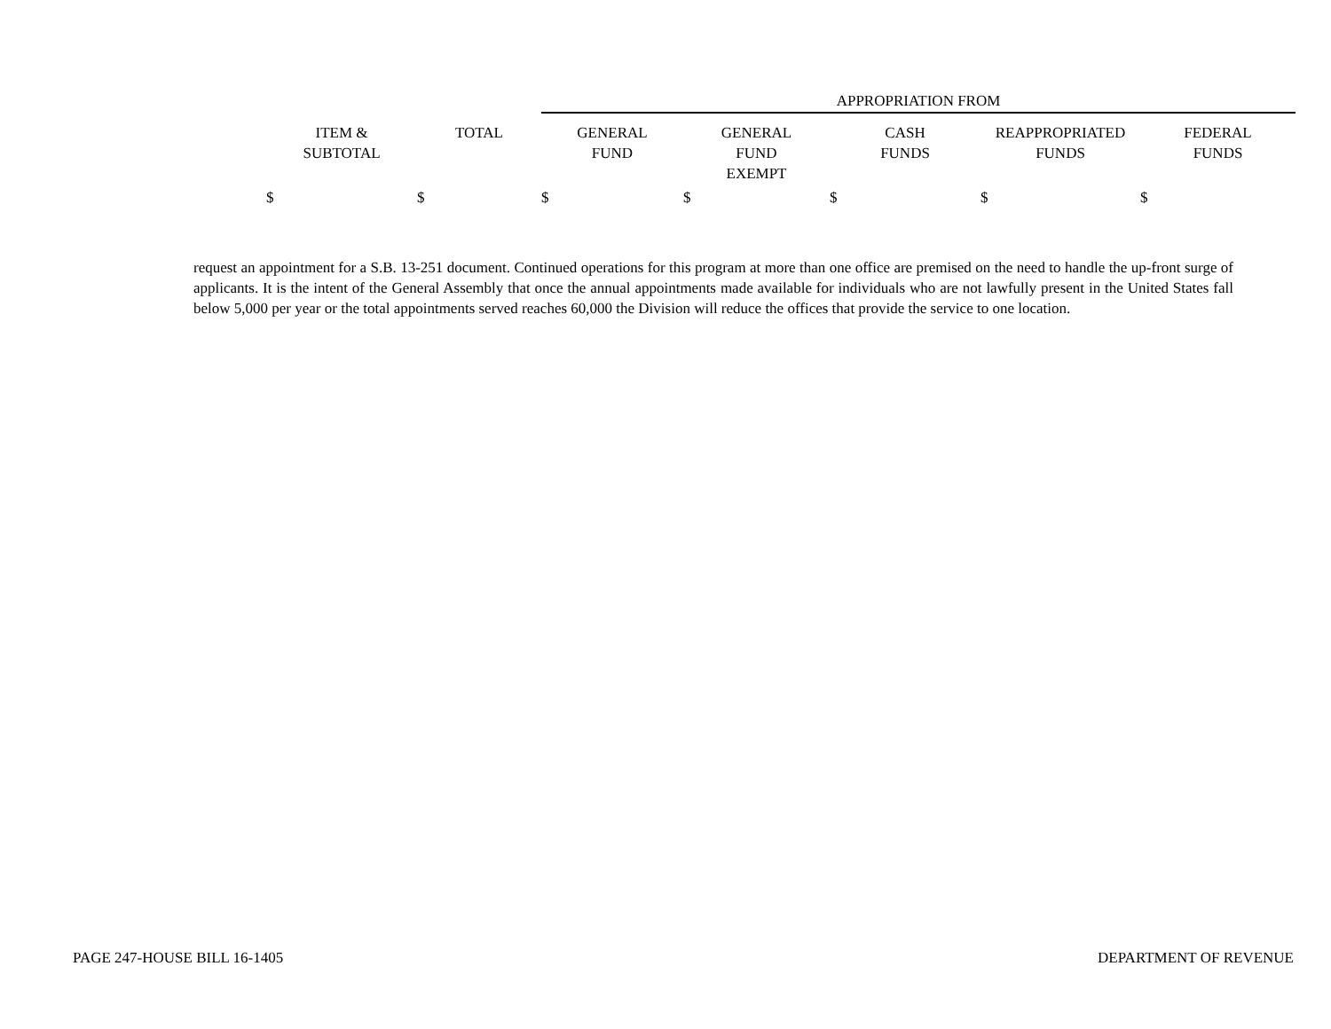| | | APPROPRIATION FROM | | | | |
| --- | --- | --- | --- | --- | --- | --- |
| ITEM & SUBTOTAL | TOTAL | GENERAL FUND | GENERAL FUND EXEMPT | CASH FUNDS | REAPPROPRIATED FUNDS | FEDERAL FUNDS |
| $ | $ | $ | $ | $ | $ | $ |
request an appointment for a S.B. 13-251 document. Continued operations for this program at more than one office are premised on the need to handle the up-front surge of applicants. It is the intent of the General Assembly that once the annual appointments made available for individuals who are not lawfully present in the United States fall below 5,000 per year or the total appointments served reaches 60,000 the Division will reduce the offices that provide the service to one location.
PAGE 247-HOUSE BILL 16-1405 DEPARTMENT OF REVENUE